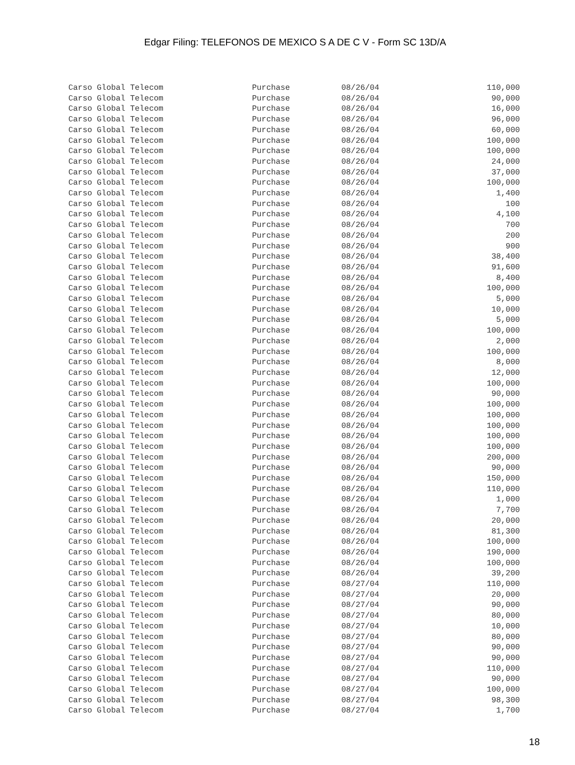Edgar Filing: TELEFONOS DE MEXICO S A DE C V - Form SC 13D/A
| Carso Global Telecom | Purchase | 08/26/04 | 110,000 |
| Carso Global Telecom | Purchase | 08/26/04 | 90,000 |
| Carso Global Telecom | Purchase | 08/26/04 | 16,000 |
| Carso Global Telecom | Purchase | 08/26/04 | 96,000 |
| Carso Global Telecom | Purchase | 08/26/04 | 60,000 |
| Carso Global Telecom | Purchase | 08/26/04 | 100,000 |
| Carso Global Telecom | Purchase | 08/26/04 | 100,000 |
| Carso Global Telecom | Purchase | 08/26/04 | 24,000 |
| Carso Global Telecom | Purchase | 08/26/04 | 37,000 |
| Carso Global Telecom | Purchase | 08/26/04 | 100,000 |
| Carso Global Telecom | Purchase | 08/26/04 | 1,400 |
| Carso Global Telecom | Purchase | 08/26/04 | 100 |
| Carso Global Telecom | Purchase | 08/26/04 | 4,100 |
| Carso Global Telecom | Purchase | 08/26/04 | 700 |
| Carso Global Telecom | Purchase | 08/26/04 | 200 |
| Carso Global Telecom | Purchase | 08/26/04 | 900 |
| Carso Global Telecom | Purchase | 08/26/04 | 38,400 |
| Carso Global Telecom | Purchase | 08/26/04 | 91,600 |
| Carso Global Telecom | Purchase | 08/26/04 | 8,400 |
| Carso Global Telecom | Purchase | 08/26/04 | 100,000 |
| Carso Global Telecom | Purchase | 08/26/04 | 5,000 |
| Carso Global Telecom | Purchase | 08/26/04 | 10,000 |
| Carso Global Telecom | Purchase | 08/26/04 | 5,000 |
| Carso Global Telecom | Purchase | 08/26/04 | 100,000 |
| Carso Global Telecom | Purchase | 08/26/04 | 2,000 |
| Carso Global Telecom | Purchase | 08/26/04 | 100,000 |
| Carso Global Telecom | Purchase | 08/26/04 | 8,000 |
| Carso Global Telecom | Purchase | 08/26/04 | 12,000 |
| Carso Global Telecom | Purchase | 08/26/04 | 100,000 |
| Carso Global Telecom | Purchase | 08/26/04 | 90,000 |
| Carso Global Telecom | Purchase | 08/26/04 | 100,000 |
| Carso Global Telecom | Purchase | 08/26/04 | 100,000 |
| Carso Global Telecom | Purchase | 08/26/04 | 100,000 |
| Carso Global Telecom | Purchase | 08/26/04 | 100,000 |
| Carso Global Telecom | Purchase | 08/26/04 | 100,000 |
| Carso Global Telecom | Purchase | 08/26/04 | 200,000 |
| Carso Global Telecom | Purchase | 08/26/04 | 90,000 |
| Carso Global Telecom | Purchase | 08/26/04 | 150,000 |
| Carso Global Telecom | Purchase | 08/26/04 | 110,000 |
| Carso Global Telecom | Purchase | 08/26/04 | 1,000 |
| Carso Global Telecom | Purchase | 08/26/04 | 7,700 |
| Carso Global Telecom | Purchase | 08/26/04 | 20,000 |
| Carso Global Telecom | Purchase | 08/26/04 | 81,300 |
| Carso Global Telecom | Purchase | 08/26/04 | 100,000 |
| Carso Global Telecom | Purchase | 08/26/04 | 190,000 |
| Carso Global Telecom | Purchase | 08/26/04 | 100,000 |
| Carso Global Telecom | Purchase | 08/26/04 | 39,200 |
| Carso Global Telecom | Purchase | 08/27/04 | 110,000 |
| Carso Global Telecom | Purchase | 08/27/04 | 20,000 |
| Carso Global Telecom | Purchase | 08/27/04 | 90,000 |
| Carso Global Telecom | Purchase | 08/27/04 | 80,000 |
| Carso Global Telecom | Purchase | 08/27/04 | 10,000 |
| Carso Global Telecom | Purchase | 08/27/04 | 80,000 |
| Carso Global Telecom | Purchase | 08/27/04 | 90,000 |
| Carso Global Telecom | Purchase | 08/27/04 | 90,000 |
| Carso Global Telecom | Purchase | 08/27/04 | 110,000 |
| Carso Global Telecom | Purchase | 08/27/04 | 90,000 |
| Carso Global Telecom | Purchase | 08/27/04 | 100,000 |
| Carso Global Telecom | Purchase | 08/27/04 | 98,300 |
| Carso Global Telecom | Purchase | 08/27/04 | 1,700 |
18